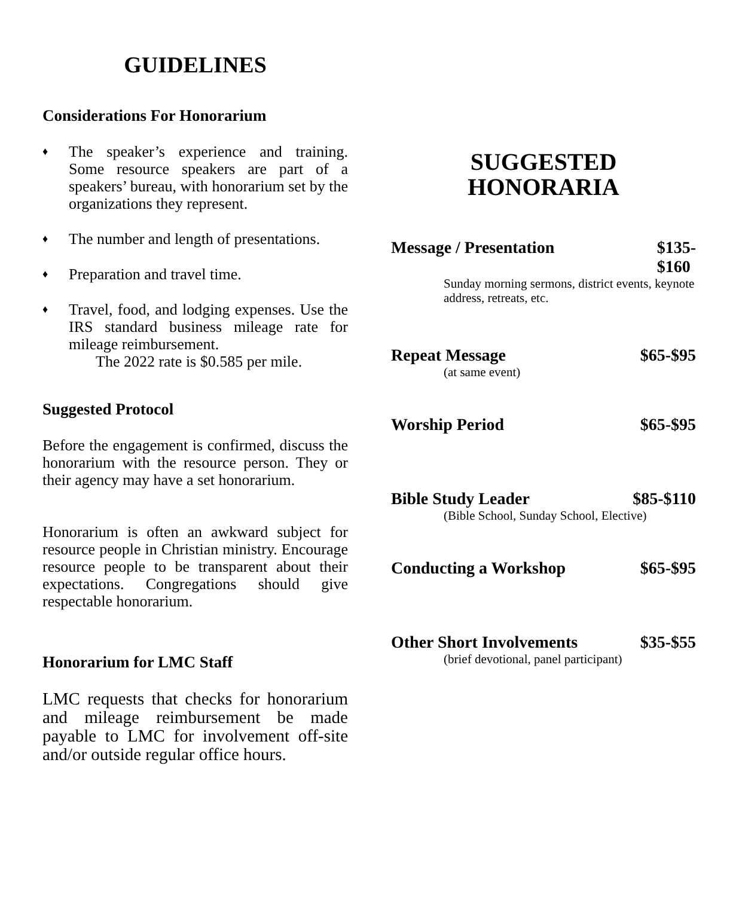GUIDELINES
Considerations For Honorarium
♦ The speaker’s experience and training. Some resource speakers are part of a speakers’ bureau, with honorarium set by the organizations they represent.
♦ The number and length of presentations.
♦ Preparation and travel time.
♦ Travel, food, and lodging expenses. Use the IRS standard business mileage rate for mileage reimbursement.
The 2022 rate is $0.585 per mile.
Suggested Protocol
Before the engagement is confirmed, discuss the honorarium with the resource person. They or their agency may have a set honorarium.
Honorarium is often an awkward subject for resource people in Christian ministry. Encourage resource people to be transparent about their expectations. Congregations should give respectable honorarium.
Honorarium for LMC Staff
LMC requests that checks for honorarium and mileage reimbursement be made payable to LMC for involvement off-site and/or outside regular office hours.
SUGGESTED
HONORARIA
Message / Presentation $135-
$160
Sunday morning sermons, district events, keynote address, retreats, etc.
Repeat Message $65-$95
(at same event)
Worship Period $65-$95
Bible Study Leader $85-$110
(Bible School, Sunday School, Elective)
Conducting a Workshop $65-$95
Other Short Involvements $35-$55
(brief devotional, panel participant)